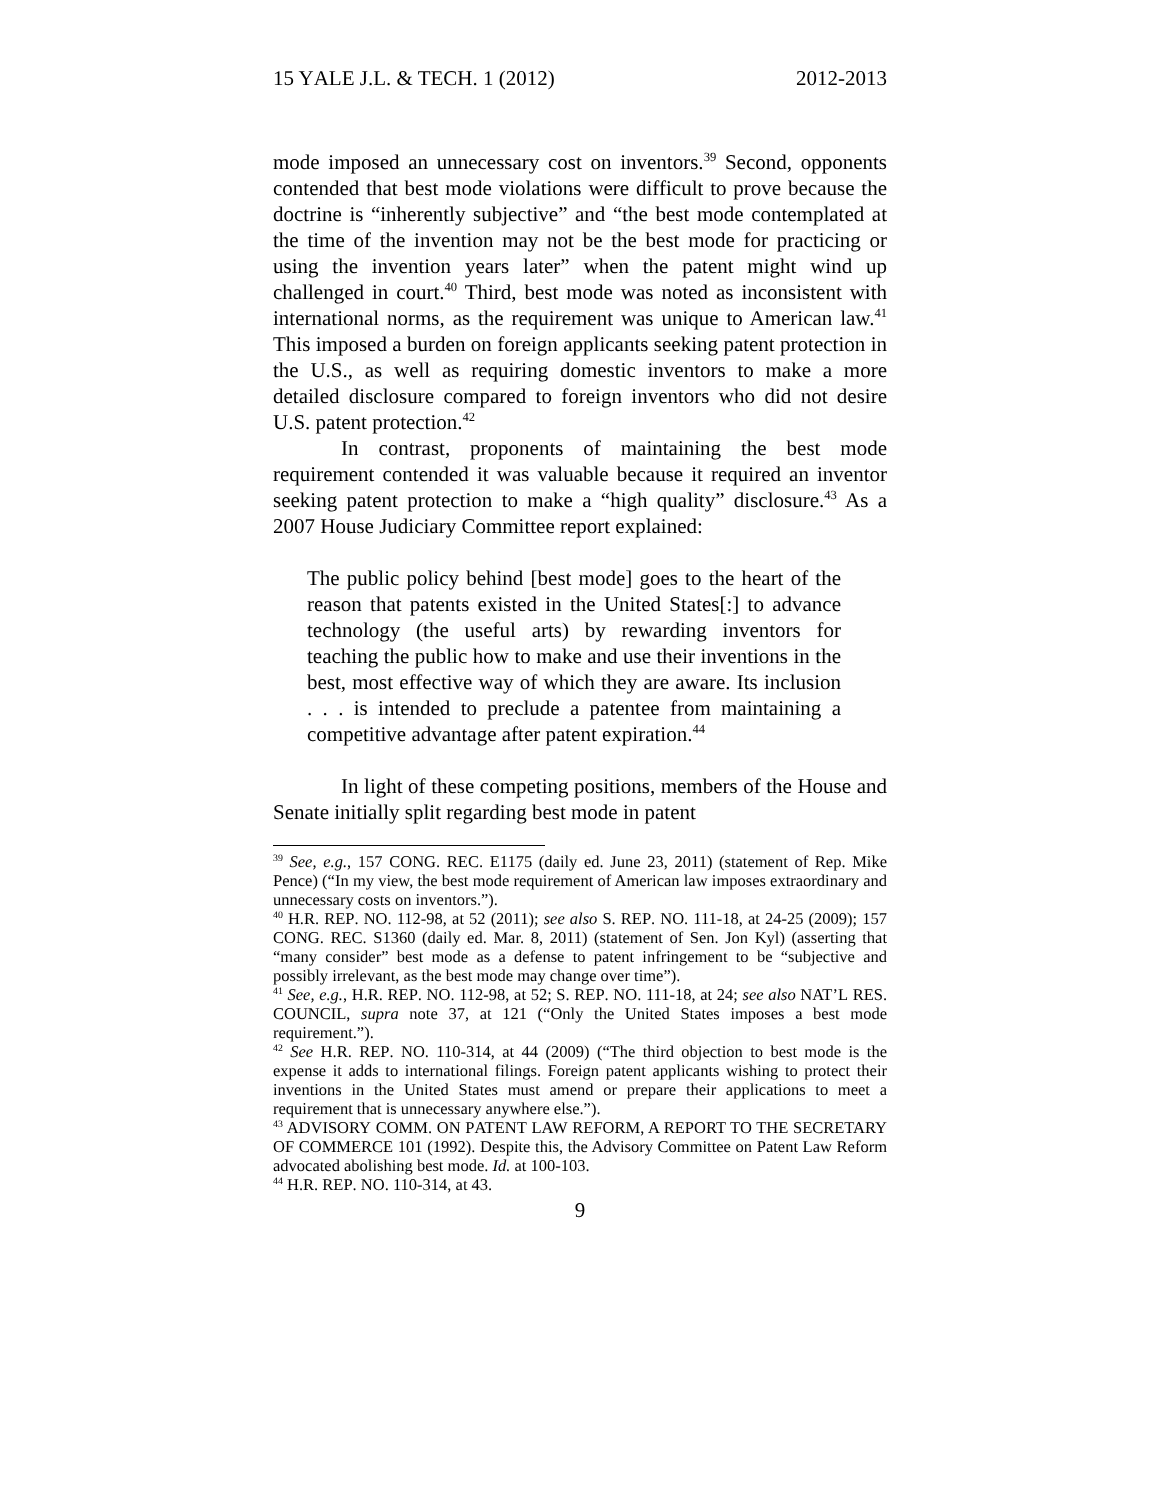15 YALE J.L. & TECH. 1 (2012) 2012-2013
mode imposed an unnecessary cost on inventors.<sup>39</sup> Second, opponents contended that best mode violations were difficult to prove because the doctrine is “inherently subjective” and “the best mode contemplated at the time of the invention may not be the best mode for practicing or using the invention years later” when the patent might wind up challenged in court.<sup>40</sup> Third, best mode was noted as inconsistent with international norms, as the requirement was unique to American law.<sup>41</sup> This imposed a burden on foreign applicants seeking patent protection in the U.S., as well as requiring domestic inventors to make a more detailed disclosure compared to foreign inventors who did not desire U.S. patent protection.<sup>42</sup>
In contrast, proponents of maintaining the best mode requirement contended it was valuable because it required an inventor seeking patent protection to make a “high quality” disclosure.<sup>43</sup> As a 2007 House Judiciary Committee report explained:
The public policy behind [best mode] goes to the heart of the reason that patents existed in the United States[:] to advance technology (the useful arts) by rewarding inventors for teaching the public how to make and use their inventions in the best, most effective way of which they are aware. Its inclusion . . . is intended to preclude a patentee from maintaining a competitive advantage after patent expiration.<sup>44</sup>
In light of these competing positions, members of the House and Senate initially split regarding best mode in patent
<sup>39</sup> See, e.g., 157 CONG. REC. E1175 (daily ed. June 23, 2011) (statement of Rep. Mike Pence) (“In my view, the best mode requirement of American law imposes extraordinary and unnecessary costs on inventors.”).
<sup>40</sup> H.R. REP. NO. 112-98, at 52 (2011); see also S. REP. NO. 111-18, at 24-25 (2009); 157 CONG. REC. S1360 (daily ed. Mar. 8, 2011) (statement of Sen. Jon Kyl) (asserting that “many consider” best mode as a defense to patent infringement to be “subjective and possibly irrelevant, as the best mode may change over time”).
<sup>41</sup> See, e.g., H.R. REP. NO. 112-98, at 52; S. REP. NO. 111-18, at 24; see also NAT’L RES. COUNCIL, supra note 37, at 121 (“Only the United States imposes a best mode requirement.”).
<sup>42</sup> See H.R. REP. NO. 110-314, at 44 (2009) (“The third objection to best mode is the expense it adds to international filings. Foreign patent applicants wishing to protect their inventions in the United States must amend or prepare their applications to meet a requirement that is unnecessary anywhere else.”).
<sup>43</sup> ADVISORY COMM. ON PATENT LAW REFORM, A REPORT TO THE SECRETARY OF COMMERCE 101 (1992). Despite this, the Advisory Committee on Patent Law Reform advocated abolishing best mode. Id. at 100-103.
<sup>44</sup> H.R. REP. NO. 110-314, at 43.
9